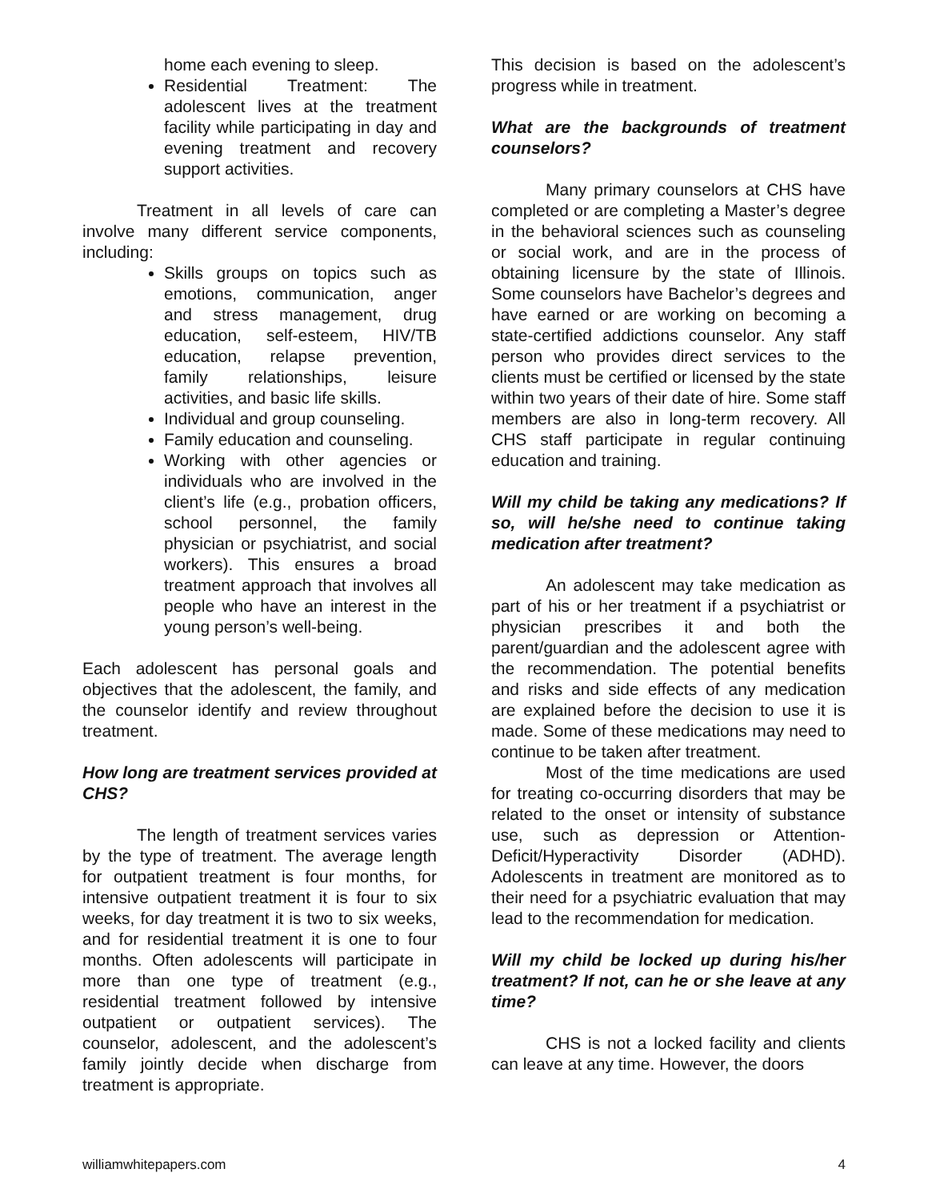home each evening to sleep.
Residential Treatment: The adolescent lives at the treatment facility while participating in day and evening treatment and recovery support activities.
Treatment in all levels of care can involve many different service components, including:
Skills groups on topics such as emotions, communication, anger and stress management, drug education, self-esteem, HIV/TB education, relapse prevention, family relationships, leisure activities, and basic life skills.
Individual and group counseling.
Family education and counseling.
Working with other agencies or individuals who are involved in the client’s life (e.g., probation officers, school personnel, the family physician or psychiatrist, and social workers). This ensures a broad treatment approach that involves all people who have an interest in the young person’s well-being.
Each adolescent has personal goals and objectives that the adolescent, the family, and the counselor identify and review throughout treatment.
How long are treatment services provided at CHS?
The length of treatment services varies by the type of treatment. The average length for outpatient treatment is four months, for intensive outpatient treatment it is four to six weeks, for day treatment it is two to six weeks, and for residential treatment it is one to four months. Often adolescents will participate in more than one type of treatment (e.g., residential treatment followed by intensive outpatient or outpatient services). The counselor, adolescent, and the adolescent’s family jointly decide when discharge from treatment is appropriate.
This decision is based on the adolescent’s progress while in treatment.
What are the backgrounds of treatment counselors?
Many primary counselors at CHS have completed or are completing a Master’s degree in the behavioral sciences such as counseling or social work, and are in the process of obtaining licensure by the state of Illinois. Some counselors have Bachelor’s degrees and have earned or are working on becoming a state-certified addictions counselor. Any staff person who provides direct services to the clients must be certified or licensed by the state within two years of their date of hire. Some staff members are also in long-term recovery. All CHS staff participate in regular continuing education and training.
Will my child be taking any medications? If so, will he/she need to continue taking medication after treatment?
An adolescent may take medication as part of his or her treatment if a psychiatrist or physician prescribes it and both the parent/guardian and the adolescent agree with the recommendation. The potential benefits and risks and side effects of any medication are explained before the decision to use it is made. Some of these medications may need to continue to be taken after treatment.
Most of the time medications are used for treating co-occurring disorders that may be related to the onset or intensity of substance use, such as depression or Attention-Deficit/Hyperactivity Disorder (ADHD). Adolescents in treatment are monitored as to their need for a psychiatric evaluation that may lead to the recommendation for medication.
Will my child be locked up during his/her treatment? If not, can he or she leave at any time?
CHS is not a locked facility and clients can leave at any time. However, the doors
williamwhitepapers.com 4